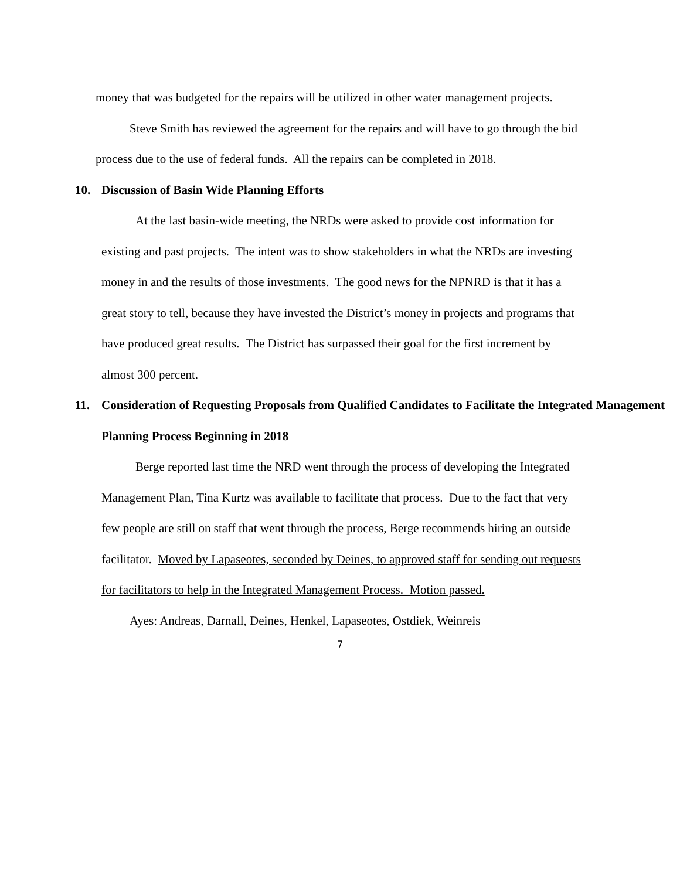money that was budgeted for the repairs will be utilized in other water management projects.
Steve Smith has reviewed the agreement for the repairs and will have to go through the bid process due to the use of federal funds. All the repairs can be completed in 2018.
10. Discussion of Basin Wide Planning Efforts
At the last basin-wide meeting, the NRDs were asked to provide cost information for existing and past projects. The intent was to show stakeholders in what the NRDs are investing money in and the results of those investments. The good news for the NPNRD is that it has a great story to tell, because they have invested the District’s money in projects and programs that have produced great results. The District has surpassed their goal for the first increment by almost 300 percent.
11. Consideration of Requesting Proposals from Qualified Candidates to Facilitate the Integrated Management Planning Process Beginning in 2018
Berge reported last time the NRD went through the process of developing the Integrated Management Plan, Tina Kurtz was available to facilitate that process. Due to the fact that very few people are still on staff that went through the process, Berge recommends hiring an outside facilitator. Moved by Lapaseotes, seconded by Deines, to approved staff for sending out requests for facilitators to help in the Integrated Management Process. Motion passed.
Ayes: Andreas, Darnall, Deines, Henkel, Lapaseotes, Ostdiek, Weinreis
7